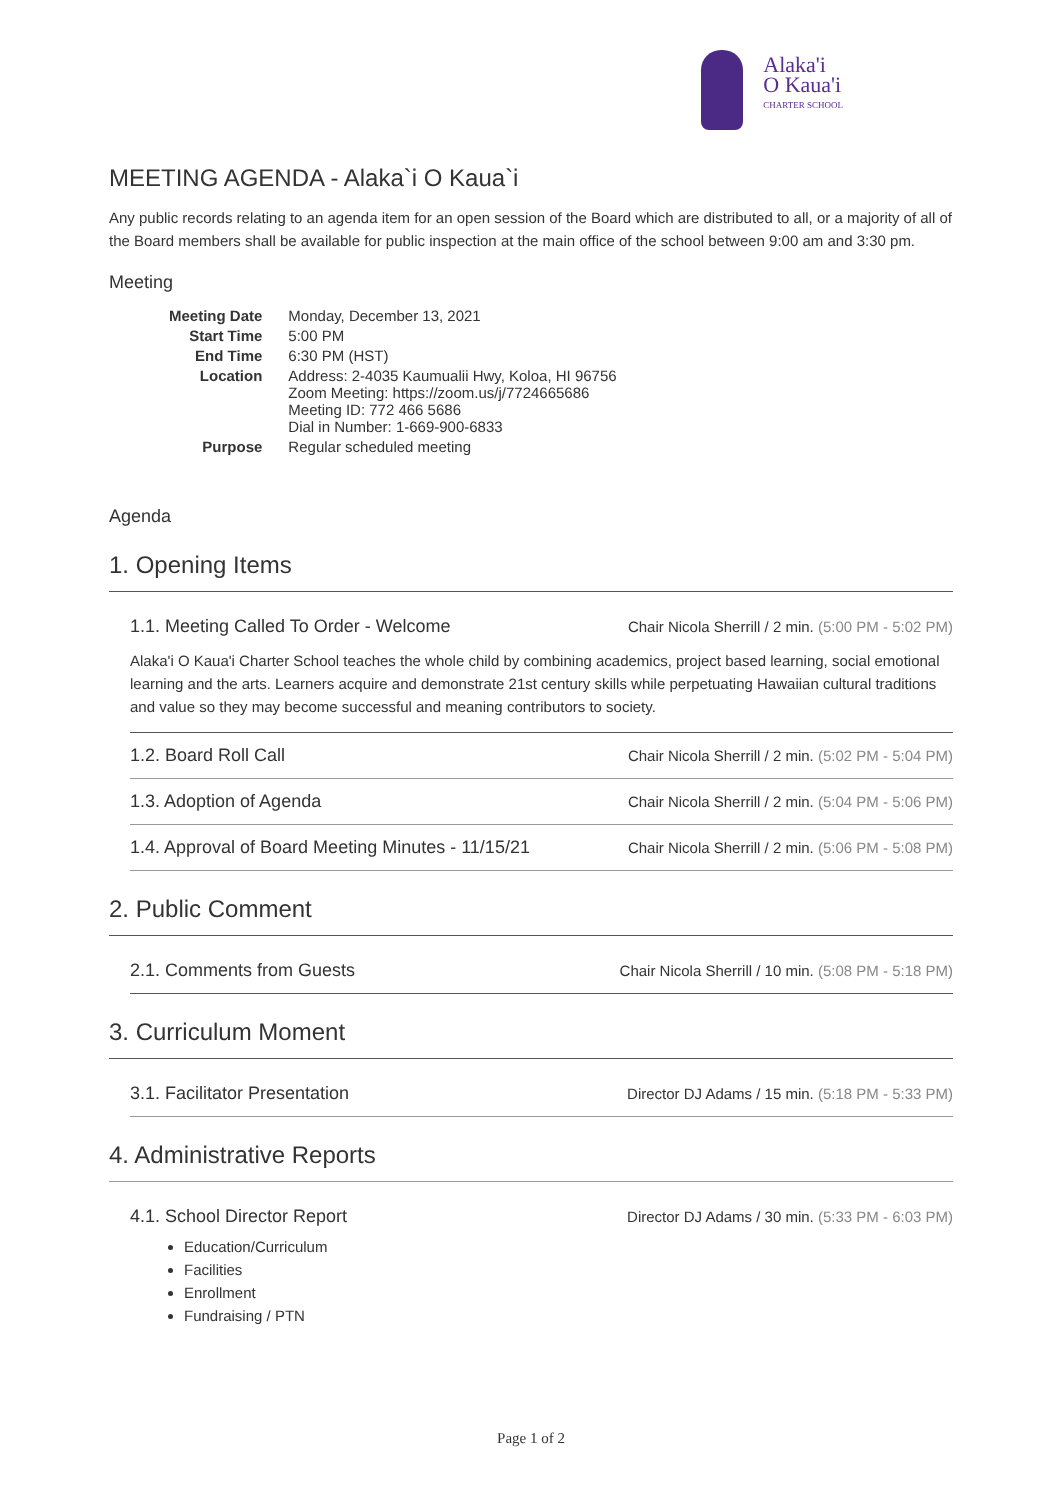Alaka'i
O Kaua'i
CHARTER SCHOOL
MEETING AGENDA - Alaka`i O Kaua`i
Any public records relating to an agenda item for an open session of the Board which are distributed to all, or a majority of all of the Board members shall be available for public inspection at the main office of the school between 9:00 am and 3:30 pm.
Meeting
| Meeting Date | Monday, December 13, 2021 |
| Start Time | 5:00 PM |
| End Time | 6:30 PM (HST) |
| Location | Address: 2-4035 Kaumualii Hwy, Koloa, HI 96756 Zoom Meeting: https://zoom.us/j/7724665686 Meeting ID: 772 466 5686 Dial in Number: 1-669-900-6833 |
| Purpose | Regular scheduled meeting |
Agenda
1. Opening Items
1.1. Meeting Called To Order - Welcome Chair Nicola Sherrill / 2 min. (5:00 PM - 5:02 PM)
Alaka'i O Kaua'i Charter School teaches the whole child by combining academics, project based learning, social emotional learning and the arts. Learners acquire and demonstrate 21st century skills while perpetuating Hawaiian cultural traditions and value so they may become successful and meaning contributors to society.
1.2. Board Roll Call Chair Nicola Sherrill / 2 min. (5:02 PM - 5:04 PM)
1.3. Adoption of Agenda Chair Nicola Sherrill / 2 min. (5:04 PM - 5:06 PM)
1.4. Approval of Board Meeting Minutes - 11/15/21 Chair Nicola Sherrill / 2 min. (5:06 PM - 5:08 PM)
2. Public Comment
2.1. Comments from Guests Chair Nicola Sherrill / 10 min. (5:08 PM - 5:18 PM)
3. Curriculum Moment
3.1. Facilitator Presentation Director DJ Adams / 15 min. (5:18 PM - 5:33 PM)
4. Administrative Reports
4.1. School Director Report Director DJ Adams / 30 min. (5:33 PM - 6:03 PM)
Education/Curriculum
Facilities
Enrollment
Fundraising / PTN
Page 1 of 2